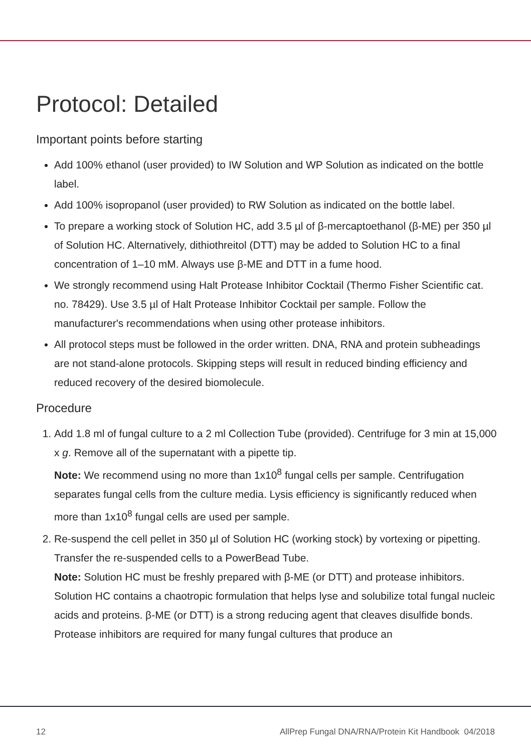Protocol: Detailed
Important points before starting
Add 100% ethanol (user provided) to IW Solution and WP Solution as indicated on the bottle label.
Add 100% isopropanol (user provided) to RW Solution as indicated on the bottle label.
To prepare a working stock of Solution HC, add 3.5 µl of β-mercaptoethanol (β-ME) per 350 µl of Solution HC. Alternatively, dithiothreitol (DTT) may be added to Solution HC to a final concentration of 1–10 mM. Always use β-ME and DTT in a fume hood.
We strongly recommend using Halt Protease Inhibitor Cocktail (Thermo Fisher Scientific cat. no. 78429). Use 3.5 µl of Halt Protease Inhibitor Cocktail per sample. Follow the manufacturer's recommendations when using other protease inhibitors.
All protocol steps must be followed in the order written. DNA, RNA and protein subheadings are not stand-alone protocols. Skipping steps will result in reduced binding efficiency and reduced recovery of the desired biomolecule.
Procedure
1. Add 1.8 ml of fungal culture to a 2 ml Collection Tube (provided). Centrifuge for 3 min at 15,000 x g. Remove all of the supernatant with a pipette tip.
Note: We recommend using no more than 1x10<sup>8</sup> fungal cells per sample. Centrifugation separates fungal cells from the culture media. Lysis efficiency is significantly reduced when more than 1x10<sup>8</sup> fungal cells are used per sample.
2. Re-suspend the cell pellet in 350 µl of Solution HC (working stock) by vortexing or pipetting. Transfer the re-suspended cells to a PowerBead Tube.
Note: Solution HC must be freshly prepared with β-ME (or DTT) and protease inhibitors. Solution HC contains a chaotropic formulation that helps lyse and solubilize total fungal nucleic acids and proteins. β-ME (or DTT) is a strong reducing agent that cleaves disulfide bonds. Protease inhibitors are required for many fungal cultures that produce an
12 AllPrep Fungal DNA/RNA/Protein Kit Handbook 04/2018